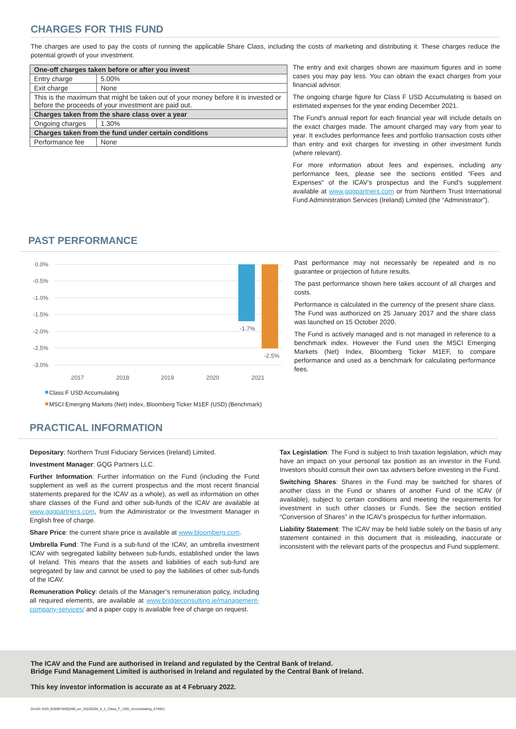CHARGES FOR THIS FUND
The charges are used to pay the costs of running the applicable Share Class, including the costs of marketing and distributing it. These charges reduce the potential growth of your investment.
| One-off charges taken before or after you invest | |
| Entry charge | 5.00% |
| Exit charge | None |
| This is the maximum that might be taken out of your money before it is invested or before the proceeds of your investment are paid out. | |
| Charges taken from the share class over a year | |
| Ongoing charges | 1.30% |
| Charges taken from the fund under certain conditions | |
| Performance fee | None |
The entry and exit charges shown are maximum figures and in some cases you may pay less. You can obtain the exact charges from your financial advisor.
The ongoing charge figure for Class F USD Accumulating is based on estimated expenses for the year ending December 2021.
The Fund's annual report for each financial year will include details on the exact charges made. The amount charged may vary from year to year. It excludes performance fees and portfolio transaction costs other than entry and exit charges for investing in other investment funds (where relevant).
For more information about fees and expenses, including any performance fees, please see the sections entitled “Fees and Expenses” of the ICAV’s prospectus and the Fund’s supplement available at www.gqgpartners.com or from Northern Trust International Fund Administration Services (Ireland) Limited (the “Administrator”).
PAST PERFORMANCE
0.0%
-0.5%
-1.0%
-1.5%
-2.0%
-2.5%
-3.0%
-1.7%
-2.5%
2017
2018
2019
2020
2021
Class F USD Accumulating
MSCI Emerging Markets (Net) Index, Bloomberg Ticker M1EF (USD) (Benchmark)
Past performance may not necessarily be repeated and is no guarantee or projection of future results.
The past performance shown here takes account of all charges and costs.
Performance is calculated in the currency of the present share class. The Fund was authorized on 25 January 2017 and the share class was launched on 15 October 2020.
The Fund is actively managed and is not managed in reference to a benchmark index. However the Fund uses the MSCI Emerging Markets (Net) Index, Bloomberg Ticker M1EF, to compare performance and used as a benchmark for calculating performance fees.
PRACTICAL INFORMATION
Depositary: Northern Trust Fiduciary Services (Ireland) Limited.
Investment Manager: GQG Partners LLC.
Further Information: Further information on the Fund (including the Fund supplement as well as the current prospectus and the most recent financial statements prepared for the ICAV as a whole), as well as information on other share classes of the Fund and other sub-funds of the ICAV are available at www.gqgpartners.com, from the Administrator or the Investment Manager in English free of charge.
Share Price: the current share price is available at www.bloomberg.com.
Umbrella Fund: The Fund is a sub-fund of the ICAV, an umbrella investment ICAV with segregated liability between sub-funds, established under the laws of Ireland. This means that the assets and liabilities of each sub-fund are segregated by law and cannot be used to pay the liabilities of other sub-funds of the ICAV.
Remuneration Policy: details of the Manager’s remuneration policy, including all required elements, are available at www.bridgeconsulting.ie/management-company-services/ and a paper copy is available free of charge on request.
Tax Legislation: The Fund is subject to Irish taxation legislation, which may have an impact on your personal tax position as an investor in the Fund. Investors should consult their own tax advisers before investing in the Fund.
Switching Shares: Shares in the Fund may be switched for shares of another class in the Fund or shares of another Fund of the ICAV (if available), subject to certain conditions and meeting the requirements for investment in such other classes or Funds. See the section entitled “Conversion of Shares” in the ICAV’s prospectus for further information.
Liability Statement: The ICAV may be held liable solely on the basis of any statement contained in this document that is misleading, inaccurate or inconsistent with the relevant parts of the prospectus and Fund supplement.
The ICAV and the Fund are authorised in Ireland and regulated by the Central Bank of Ireland.
Bridge Fund Management Limited is authorised in Ireland and regulated by the Central Bank of Ireland.
This key investor information is accurate as at 4 February 2022.
DocID: KIID_IE00BYW5Q460_en_20220204_6_1_Class_F_USD_Accumulating_474651